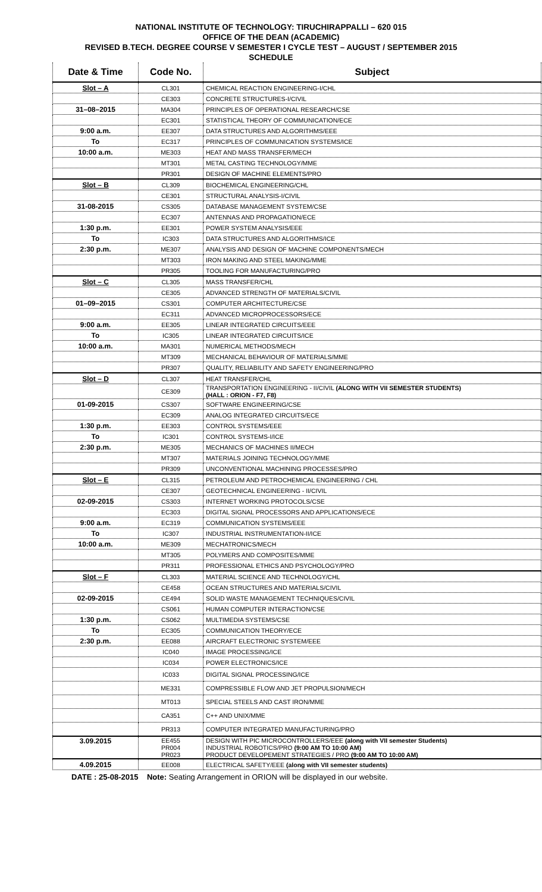NATIONAL INSTITUTE OF TECHNOLOGY: TIRUCHIRAPPALLI – 620 015
OFFICE OF THE DEAN (ACADEMIC)
REVISED B.TECH. DEGREE COURSE V SEMESTER I CYCLE TEST – AUGUST / SEPTEMBER 2015
SCHEDULE
| Date & Time | Code No. | Subject |
| --- | --- | --- |
| Slot – A | CL301 | CHEMICAL REACTION ENGINEERING-I/CHL |
| | CE303 | CONCRETE STRUCTURES-I/CIVIL |
| 31–08–2015 | MA304 | PRINCIPLES OF OPERATIONAL RESEARCH/CSE |
| | EC301 | STATISTICAL THEORY OF COMMUNICATION/ECE |
| 9:00 a.m. | EE307 | DATA STRUCTURES AND ALGORITHMS/EEE |
| To | EC317 | PRINCIPLES OF COMMUNICATION SYSTEMS/ICE |
| 10:00 a.m. | ME303 | HEAT AND MASS TRANSFER/MECH |
| | MT301 | METAL CASTING TECHNOLOGY/MME |
| | PR301 | DESIGN OF MACHINE ELEMENTS/PRO |
| Slot – B | CL309 | BIOCHEMICAL ENGINEERING/CHL |
| | CE301 | STRUCTURAL ANALYSIS-I/CIVIL |
| 31-08-2015 | CS305 | DATABASE MANAGEMENT SYSTEM/CSE |
| | EC307 | ANTENNAS AND PROPAGATION/ECE |
| 1:30 p.m. | EE301 | POWER SYSTEM ANALYSIS/EEE |
| To | IC303 | DATA STRUCTURES AND ALGORITHMS/ICE |
| 2:30 p.m. | ME307 | ANALYSIS AND DESIGN OF MACHINE COMPONENTS/MECH |
| | MT303 | IRON MAKING AND STEEL MAKING/MME |
| | PR305 | TOOLING FOR MANUFACTURING/PRO |
| Slot – C | CL305 | MASS TRANSFER/CHL |
| | CE305 | ADVANCED STRENGTH OF MATERIALS/CIVIL |
| 01–09–2015 | CS301 | COMPUTER ARCHITECTURE/CSE |
| | EC311 | ADVANCED MICROPROCESSORS/ECE |
| 9:00 a.m. | EE305 | LINEAR INTEGRATED CIRCUITS/EEE |
| To | IC305 | LINEAR INTEGRATED CIRCUITS/ICE |
| 10:00 a.m. | MA301 | NUMERICAL METHODS/MECH |
| | MT309 | MECHANICAL BEHAVIOUR OF MATERIALS/MME |
| | PR307 | QUALITY, RELIABILITY AND SAFETY ENGINEERING/PRO |
| Slot – D | CL307 | HEAT TRANSFER/CHL |
| | CE309 | TRANSPORTATION ENGINEERING - II/CIVIL (ALONG WITH VII SEMESTER STUDENTS) (HALL : ORION - F7, F8) |
| 01-09-2015 | CS307 | SOFTWARE ENGINEERING/CSE |
| | EC309 | ANALOG INTEGRATED CIRCUITS/ECE |
| 1:30 p.m. | EE303 | CONTROL SYSTEMS/EEE |
| To | IC301 | CONTROL SYSTEMS-I/ICE |
| 2:30 p.m. | ME305 | MECHANICS OF MACHINES II/MECH |
| | MT307 | MATERIALS JOINING TECHNOLOGY/MME |
| | PR309 | UNCONVENTIONAL MACHINING PROCESSES/PRO |
| Slot – E | CL315 | PETROLEUM AND PETROCHEMICAL ENGINEERING / CHL |
| | CE307 | GEOTECHNICAL ENGINEERING - II/CIVIL |
| 02-09-2015 | CS303 | INTERNET WORKING PROTOCOLS/CSE |
| | EC303 | DIGITAL SIGNAL PROCESSORS AND APPLICATIONS/ECE |
| 9:00 a.m. | EC319 | COMMUNICATION SYSTEMS/EEE |
| To | IC307 | INDUSTRIAL INSTRUMENTATION-II/ICE |
| 10:00 a.m. | ME309 | MECHATRONICS/MECH |
| | MT305 | POLYMERS AND COMPOSITES/MME |
| | PR311 | PROFESSIONAL ETHICS AND PSYCHOLOGY/PRO |
| Slot – F | CL303 | MATERIAL SCIENCE AND TECHNOLOGY/CHL |
| | CE458 | OCEAN STRUCTURES AND MATERIALS/CIVIL |
| 02-09-2015 | CE494 | SOLID WASTE MANAGEMENT TECHNIQUES/CIVIL |
| | CS061 | HUMAN COMPUTER INTERACTION/CSE |
| 1:30 p.m. | CS062 | MULTIMEDIA SYSTEMS/CSE |
| To | EC305 | COMMUNICATION THEORY/ECE |
| 2:30 p.m. | EE088 | AIRCRAFT ELECTRONIC SYSTEM/EEE |
| | IC040 | IMAGE PROCESSING/ICE |
| | IC034 | POWER ELECTRONICS/ICE |
| | IC033 | DIGITAL SIGNAL PROCESSING/ICE |
| | ME331 | COMPRESSIBLE FLOW AND JET PROPULSION/MECH |
| | MT013 | SPECIAL STEELS AND CAST IRON/MME |
| | CA351 | C++ AND UNIX/MME |
| | PR313 | COMPUTER INTEGRATED MANUFACTURING/PRO |
| 3.09.2015 | EE455 PR004 PR023 | DESIGN WITH PIC MICROCONTROLLERS/EEE (along with VII semester Students) INDUSTRIAL ROBOTICS/PRO (9:00 AM TO 10:00 AM) PRODUCT DEVELOPEMENT STRATEGIES / PRO (9:00 AM TO 10:00 AM) |
| 4.09.2015 | EE008 | ELECTRICAL SAFETY/EEE (along with VII semester students) |
DATE : 25-08-2015 Note: Seating Arrangement in ORION will be displayed in our website.